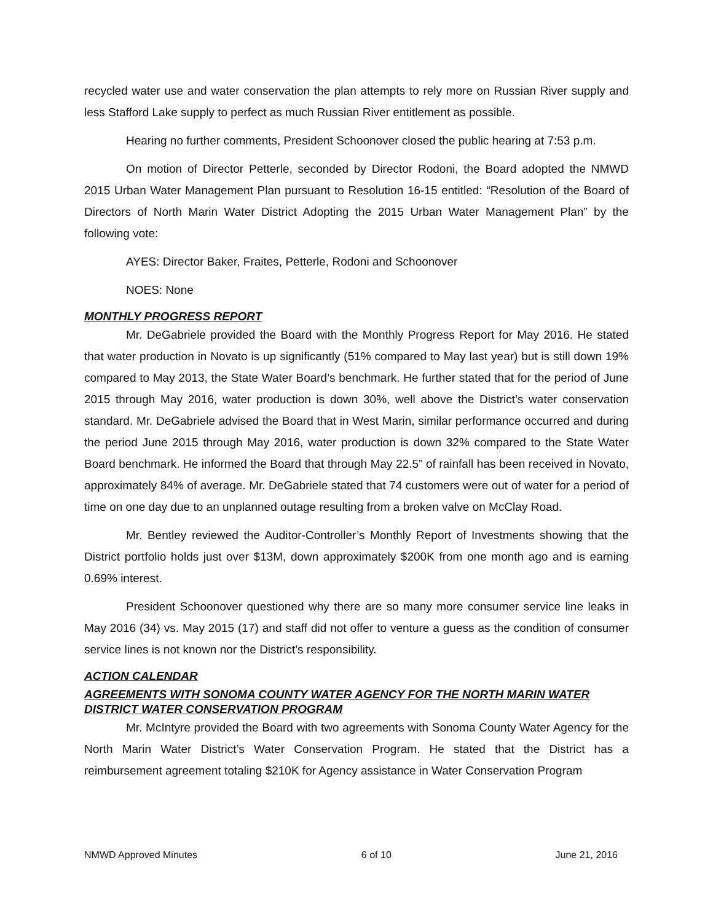recycled water use and water conservation the plan attempts to rely more on Russian River supply and less Stafford Lake supply to perfect as much Russian River entitlement as possible.
Hearing no further comments, President Schoonover closed the public hearing at 7:53 p.m.
On motion of Director Petterle, seconded by Director Rodoni, the Board adopted the NMWD 2015 Urban Water Management Plan pursuant to Resolution 16-15 entitled: “Resolution of the Board of Directors of North Marin Water District Adopting the 2015 Urban Water Management Plan” by the following vote:
AYES: Director Baker, Fraites, Petterle, Rodoni and Schoonover
NOES: None
MONTHLY PROGRESS REPORT
Mr. DeGabriele provided the Board with the Monthly Progress Report for May 2016. He stated that water production in Novato is up significantly (51% compared to May last year) but is still down 19% compared to May 2013, the State Water Board’s benchmark. He further stated that for the period of June 2015 through May 2016, water production is down 30%, well above the District’s water conservation standard. Mr. DeGabriele advised the Board that in West Marin, similar performance occurred and during the period June 2015 through May 2016, water production is down 32% compared to the State Water Board benchmark. He informed the Board that through May 22.5” of rainfall has been received in Novato, approximately 84% of average. Mr. DeGabriele stated that 74 customers were out of water for a period of time on one day due to an unplanned outage resulting from a broken valve on McClay Road.
Mr. Bentley reviewed the Auditor-Controller’s Monthly Report of Investments showing that the District portfolio holds just over $13M, down approximately $200K from one month ago and is earning 0.69% interest.
President Schoonover questioned why there are so many more consumer service line leaks in May 2016 (34) vs. May 2015 (17) and staff did not offer to venture a guess as the condition of consumer service lines is not known nor the District’s responsibility.
ACTION CALENDAR
AGREEMENTS WITH SONOMA COUNTY WATER AGENCY FOR THE NORTH MARIN WATER DISTRICT WATER CONSERVATION PROGRAM
Mr. McIntyre provided the Board with two agreements with Sonoma County Water Agency for the North Marin Water District’s Water Conservation Program. He stated that the District has a reimbursement agreement totaling $210K for Agency assistance in Water Conservation Program
NMWD Approved Minutes 6 of 10 June 21, 2016